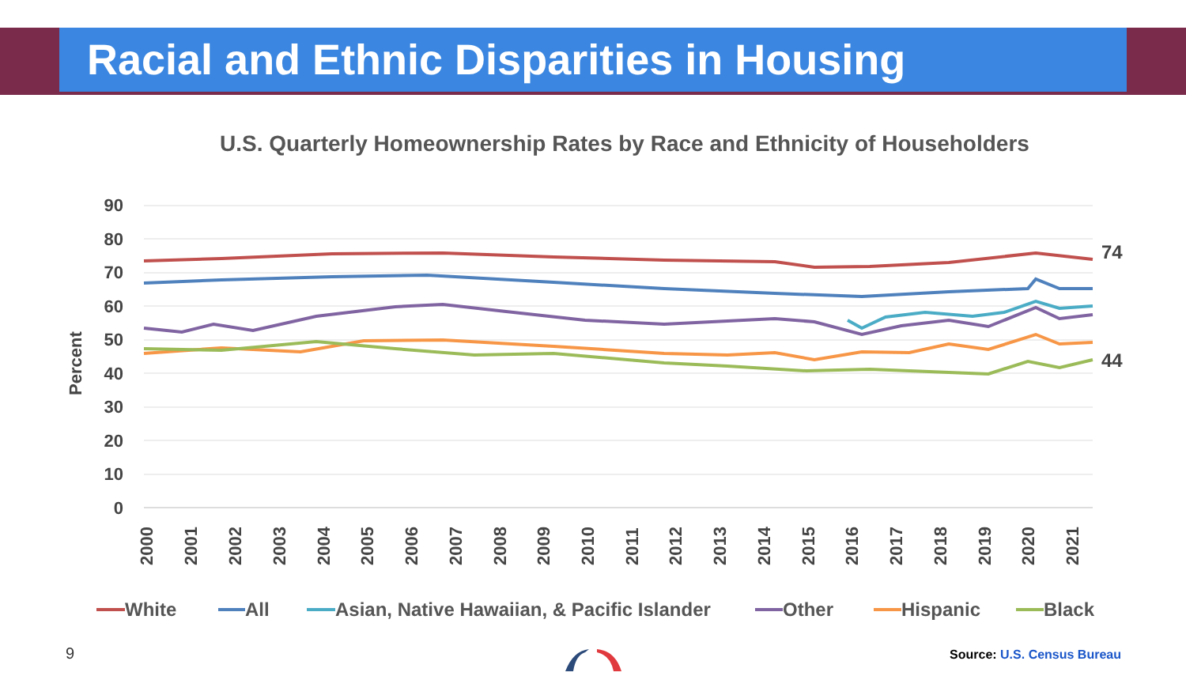Racial and Ethnic Disparities in Housing
U.S. Quarterly Homeownership Rates by Race and Ethnicity of Householders
90
80
70
60
50
40
30
20
10
0
Percent
2000
2001
2002
2003
2004
2005
2006
2007
2008
2009
2010
2011
2012
2013
2014
2015
2016
2017
2018
2019
2020
2021
74
44
White
All
Asian, Native Hawaiian, & Pacific Islander
Other
Hispanic
Black
9 Source: U.S. Census Bureau